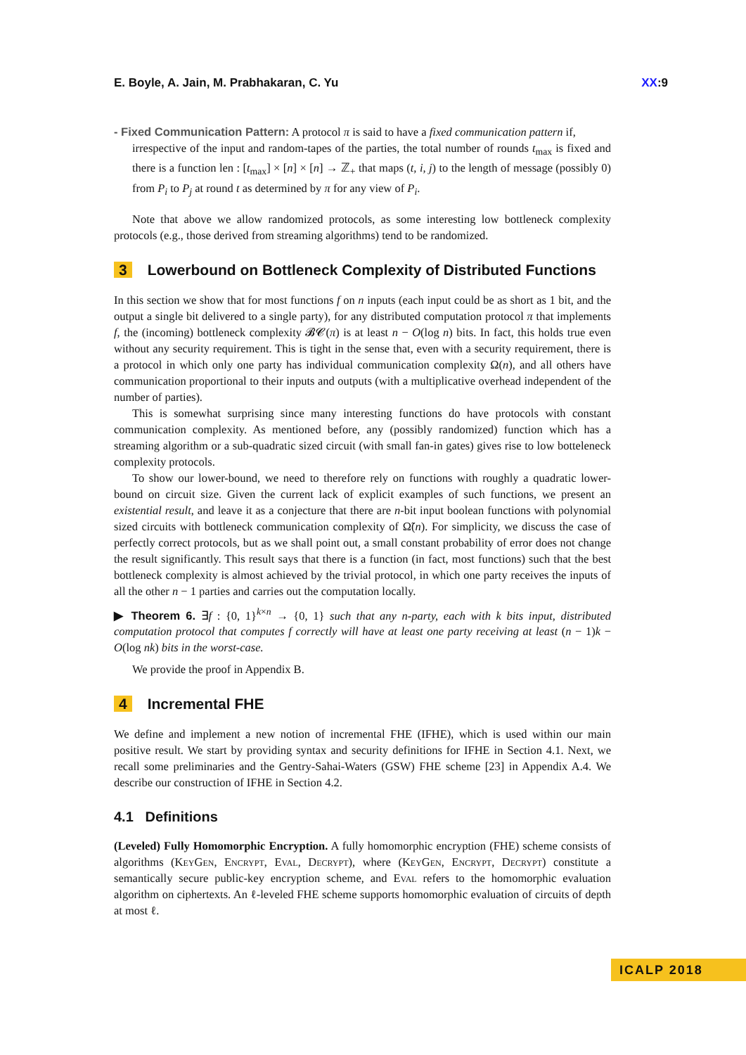E. Boyle, A. Jain, M. Prabhakaran, C. Yu XX:9
- Fixed Communication Pattern: A protocol π is said to have a fixed communication pattern if,
irrespective of the input and random-tapes of the parties, the total number of rounds t<sub>max</sub> is fixed and there is a function len : [t<sub>max</sub>] × [n] × [n] → ℤ<sub>+</sub> that maps (t, i, j) to the length of message (possibly 0) from P<sub>i</sub> to P<sub>j</sub> at round t as determined by π for any view of P<sub>i</sub>.
Note that above we allow randomized protocols, as some interesting low bottleneck complexity protocols (e.g., those derived from streaming algorithms) tend to be randomized.
3 Lowerbound on Bottleneck Complexity of Distributed Functions
In this section we show that for most functions f on n inputs (each input could be as short as 1 bit, and the output a single bit delivered to a single party), for any distributed computation protocol π that implements f, the (incoming) bottleneck complexity 𝓑𝓒(π) is at least n − O(log n) bits. In fact, this holds true even without any security requirement. This is tight in the sense that, even with a security requirement, there is a protocol in which only one party has individual communication complexity Ω(n), and all others have communication proportional to their inputs and outputs (with a multiplicative overhead independent of the number of parties).
This is somewhat surprising since many interesting functions do have protocols with constant communication complexity. As mentioned before, any (possibly randomized) function which has a streaming algorithm or a sub-quadratic sized circuit (with small fan-in gates) gives rise to low botteleneck complexity protocols.
To show our lower-bound, we need to therefore rely on functions with roughly a quadratic lower-bound on circuit size. Given the current lack of explicit examples of such functions, we present an existential result, and leave it as a conjecture that there are n-bit input boolean functions with polynomial sized circuits with bottleneck communication complexity of Ω̃(n). For simplicity, we discuss the case of perfectly correct protocols, but as we shall point out, a small constant probability of error does not change the result significantly. This result says that there is a function (in fact, most functions) such that the best bottleneck complexity is almost achieved by the trivial protocol, in which one party receives the inputs of all the other n − 1 parties and carries out the computation locally.
▶ Theorem 6. ∃f : {0, 1}<sup>k×n</sup> → {0, 1} such that any n-party, each with k bits input, distributed computation protocol that computes f correctly will have at least one party receiving at least (n − 1)k − O(log nk) bits in the worst-case.
We provide the proof in Appendix B.
4 Incremental FHE
We define and implement a new notion of incremental FHE (IFHE), which is used within our main positive result. We start by providing syntax and security definitions for IFHE in Section 4.1. Next, we recall some preliminaries and the Gentry-Sahai-Waters (GSW) FHE scheme [23] in Appendix A.4. We describe our construction of IFHE in Section 4.2.
4.1 Definitions
(Leveled) Fully Homomorphic Encryption. A fully homomorphic encryption (FHE) scheme consists of algorithms (KeyGen, Encrypt, Eval, Decrypt), where (KeyGen, Encrypt, Decrypt) constitute a semantically secure public-key encryption scheme, and Eval refers to the homomorphic evaluation algorithm on ciphertexts. An ℓ-leveled FHE scheme supports homomorphic evaluation of circuits of depth at most ℓ.
ICALP 2018